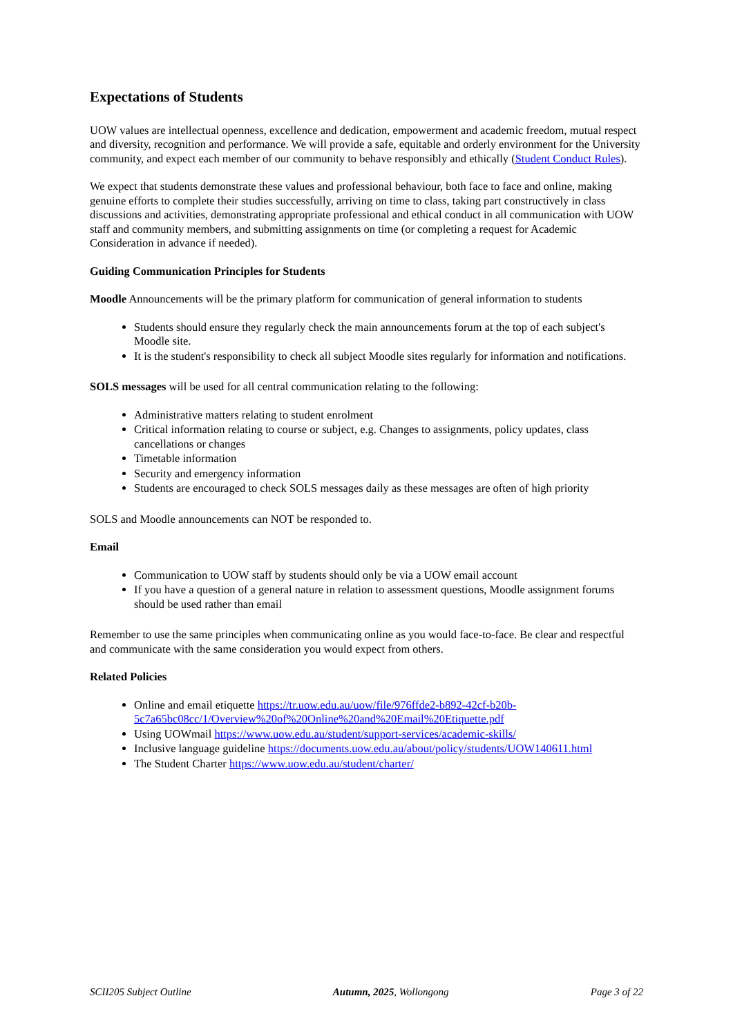Expectations of Students
UOW values are intellectual openness, excellence and dedication, empowerment and academic freedom, mutual respect and diversity, recognition and performance. We will provide a safe, equitable and orderly environment for the University community, and expect each member of our community to behave responsibly and ethically (Student Conduct Rules).
We expect that students demonstrate these values and professional behaviour, both face to face and online, making genuine efforts to complete their studies successfully, arriving on time to class, taking part constructively in class discussions and activities, demonstrating appropriate professional and ethical conduct in all communication with UOW staff and community members, and submitting assignments on time (or completing a request for Academic Consideration in advance if needed).
Guiding Communication Principles for Students
Moodle Announcements will be the primary platform for communication of general information to students
Students should ensure they regularly check the main announcements forum at the top of each subject's Moodle site.
It is the student's responsibility to check all subject Moodle sites regularly for information and notifications.
SOLS messages will be used for all central communication relating to the following:
Administrative matters relating to student enrolment
Critical information relating to course or subject, e.g. Changes to assignments, policy updates, class cancellations or changes
Timetable information
Security and emergency information
Students are encouraged to check SOLS messages daily as these messages are often of high priority
SOLS and Moodle announcements can NOT be responded to.
Email
Communication to UOW staff by students should only be via a UOW email account
If you have a question of a general nature in relation to assessment questions, Moodle assignment forums should be used rather than email
Remember to use the same principles when communicating online as you would face-to-face. Be clear and respectful and communicate with the same consideration you would expect from others.
Related Policies
Online and email etiquette https://tr.uow.edu.au/uow/file/976ffde2-b892-42cf-b20b-5c7a65bc08cc/1/Overview%20of%20Online%20and%20Email%20Etiquette.pdf
Using UOWmail https://www.uow.edu.au/student/support-services/academic-skills/
Inclusive language guideline https://documents.uow.edu.au/about/policy/students/UOW140611.html
The Student Charter https://www.uow.edu.au/student/charter/
SCII205 Subject Outline Autumn, 2025, Wollongong Page 3 of 22